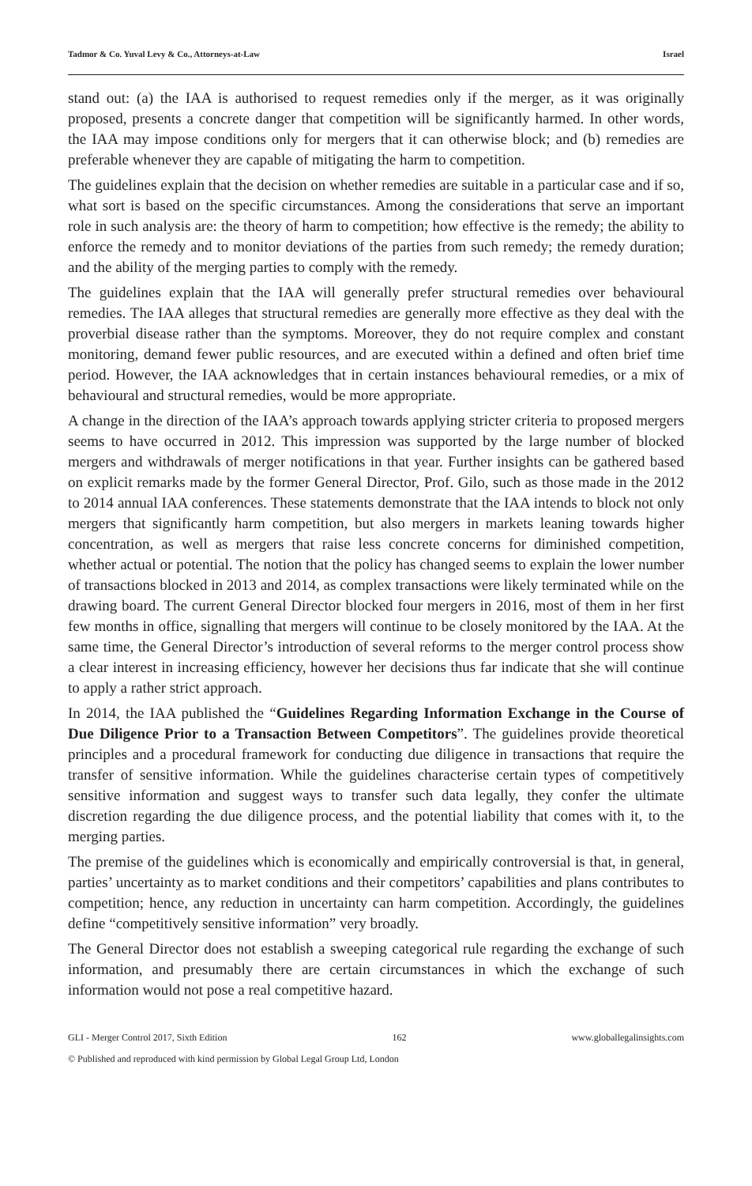Tadmor & Co. Yuval Levy & Co., Attorneys-at-Law Israel
stand out: (a) the IAA is authorised to request remedies only if the merger, as it was originally proposed, presents a concrete danger that competition will be significantly harmed. In other words, the IAA may impose conditions only for mergers that it can otherwise block; and (b) remedies are preferable whenever they are capable of mitigating the harm to competition.
The guidelines explain that the decision on whether remedies are suitable in a particular case and if so, what sort is based on the specific circumstances. Among the considerations that serve an important role in such analysis are: the theory of harm to competition; how effective is the remedy; the ability to enforce the remedy and to monitor deviations of the parties from such remedy; the remedy duration; and the ability of the merging parties to comply with the remedy.
The guidelines explain that the IAA will generally prefer structural remedies over behavioural remedies. The IAA alleges that structural remedies are generally more effective as they deal with the proverbial disease rather than the symptoms. Moreover, they do not require complex and constant monitoring, demand fewer public resources, and are executed within a defined and often brief time period. However, the IAA acknowledges that in certain instances behavioural remedies, or a mix of behavioural and structural remedies, would be more appropriate.
A change in the direction of the IAA’s approach towards applying stricter criteria to proposed mergers seems to have occurred in 2012. This impression was supported by the large number of blocked mergers and withdrawals of merger notifications in that year. Further insights can be gathered based on explicit remarks made by the former General Director, Prof. Gilo, such as those made in the 2012 to 2014 annual IAA conferences. These statements demonstrate that the IAA intends to block not only mergers that significantly harm competition, but also mergers in markets leaning towards higher concentration, as well as mergers that raise less concrete concerns for diminished competition, whether actual or potential. The notion that the policy has changed seems to explain the lower number of transactions blocked in 2013 and 2014, as complex transactions were likely terminated while on the drawing board. The current General Director blocked four mergers in 2016, most of them in her first few months in office, signalling that mergers will continue to be closely monitored by the IAA. At the same time, the General Director’s introduction of several reforms to the merger control process show a clear interest in increasing efficiency, however her decisions thus far indicate that she will continue to apply a rather strict approach.
In 2014, the IAA published the “Guidelines Regarding Information Exchange in the Course of Due Diligence Prior to a Transaction Between Competitors”. The guidelines provide theoretical principles and a procedural framework for conducting due diligence in transactions that require the transfer of sensitive information. While the guidelines characterise certain types of competitively sensitive information and suggest ways to transfer such data legally, they confer the ultimate discretion regarding the due diligence process, and the potential liability that comes with it, to the merging parties.
The premise of the guidelines which is economically and empirically controversial is that, in general, parties’ uncertainty as to market conditions and their competitors’ capabilities and plans contributes to competition; hence, any reduction in uncertainty can harm competition. Accordingly, the guidelines define “competitively sensitive information” very broadly.
The General Director does not establish a sweeping categorical rule regarding the exchange of such information, and presumably there are certain circumstances in which the exchange of such information would not pose a real competitive hazard.
GLI - Merger Control 2017, Sixth Edition 162 www.globallegalinsights.com
© Published and reproduced with kind permission by Global Legal Group Ltd, London